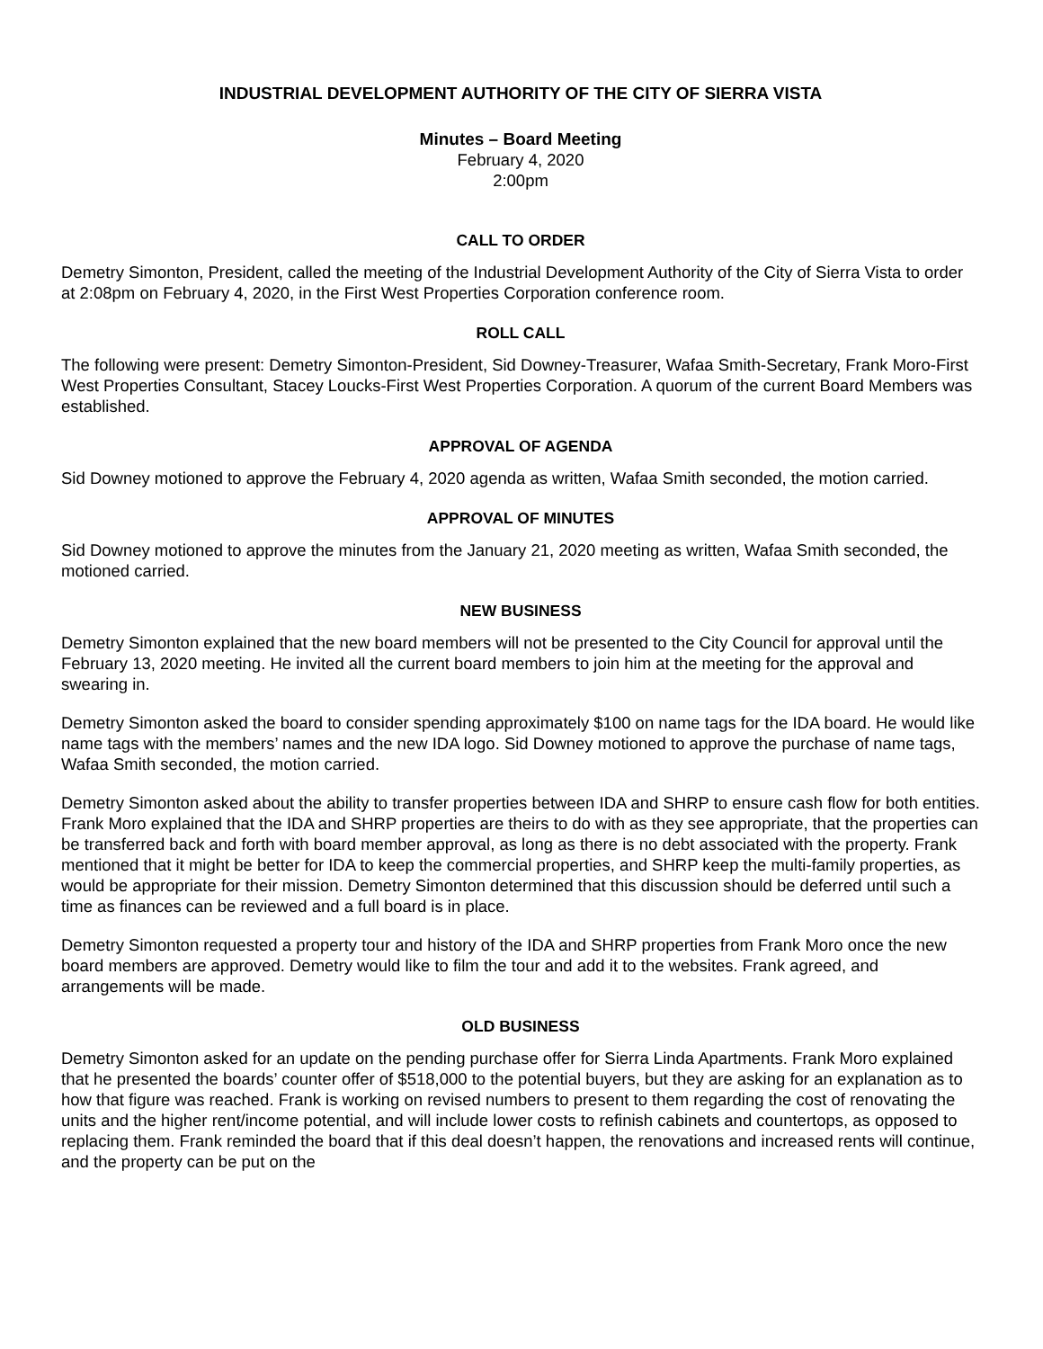INDUSTRIAL DEVELOPMENT AUTHORITY OF THE CITY OF SIERRA VISTA
Minutes – Board Meeting
February 4, 2020
2:00pm
CALL TO ORDER
Demetry Simonton, President, called the meeting of the Industrial Development Authority of the City of Sierra Vista to order at 2:08pm on February 4, 2020, in the First West Properties Corporation conference room.
ROLL CALL
The following were present: Demetry Simonton-President, Sid Downey-Treasurer, Wafaa Smith-Secretary, Frank Moro-First West Properties Consultant, Stacey Loucks-First West Properties Corporation. A quorum of the current Board Members was established.
APPROVAL OF AGENDA
Sid Downey motioned to approve the February 4, 2020 agenda as written, Wafaa Smith seconded, the motion carried.
APPROVAL OF MINUTES
Sid Downey motioned to approve the minutes from the January 21, 2020 meeting as written, Wafaa Smith seconded, the motioned carried.
NEW BUSINESS
Demetry Simonton explained that the new board members will not be presented to the City Council for approval until the February 13, 2020 meeting. He invited all the current board members to join him at the meeting for the approval and swearing in.
Demetry Simonton asked the board to consider spending approximately $100 on name tags for the IDA board. He would like name tags with the members’ names and the new IDA logo. Sid Downey motioned to approve the purchase of name tags, Wafaa Smith seconded, the motion carried.
Demetry Simonton asked about the ability to transfer properties between IDA and SHRP to ensure cash flow for both entities. Frank Moro explained that the IDA and SHRP properties are theirs to do with as they see appropriate, that the properties can be transferred back and forth with board member approval, as long as there is no debt associated with the property. Frank mentioned that it might be better for IDA to keep the commercial properties, and SHRP keep the multi-family properties, as would be appropriate for their mission. Demetry Simonton determined that this discussion should be deferred until such a time as finances can be reviewed and a full board is in place.
Demetry Simonton requested a property tour and history of the IDA and SHRP properties from Frank Moro once the new board members are approved. Demetry would like to film the tour and add it to the websites. Frank agreed, and arrangements will be made.
OLD BUSINESS
Demetry Simonton asked for an update on the pending purchase offer for Sierra Linda Apartments. Frank Moro explained that he presented the boards’ counter offer of $518,000 to the potential buyers, but they are asking for an explanation as to how that figure was reached. Frank is working on revised numbers to present to them regarding the cost of renovating the units and the higher rent/income potential, and will include lower costs to refinish cabinets and countertops, as opposed to replacing them. Frank reminded the board that if this deal doesn’t happen, the renovations and increased rents will continue, and the property can be put on the